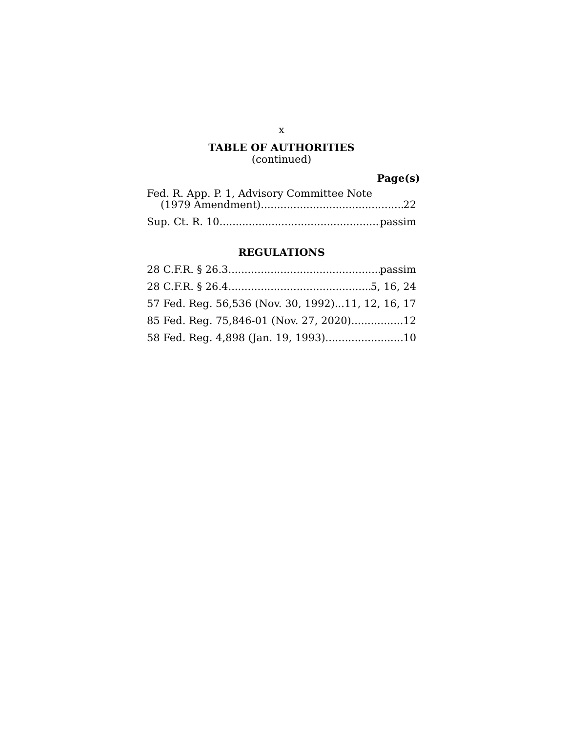x
TABLE OF AUTHORITIES
(continued)
Page(s)
Fed. R. App. P. 1, Advisory Committee Note
(1979 Amendment) 22
Sup. Ct. R. 10 passim
REGULATIONS
28 C.F.R. § 26.3 passim
28 C.F.R. § 26.4 5, 16, 24
57 Fed. Reg. 56,536 (Nov. 30, 1992) 11, 12, 16, 17
85 Fed. Reg. 75,846-01 (Nov. 27, 2020) 12
58 Fed. Reg. 4,898 (Jan. 19, 1993) 10